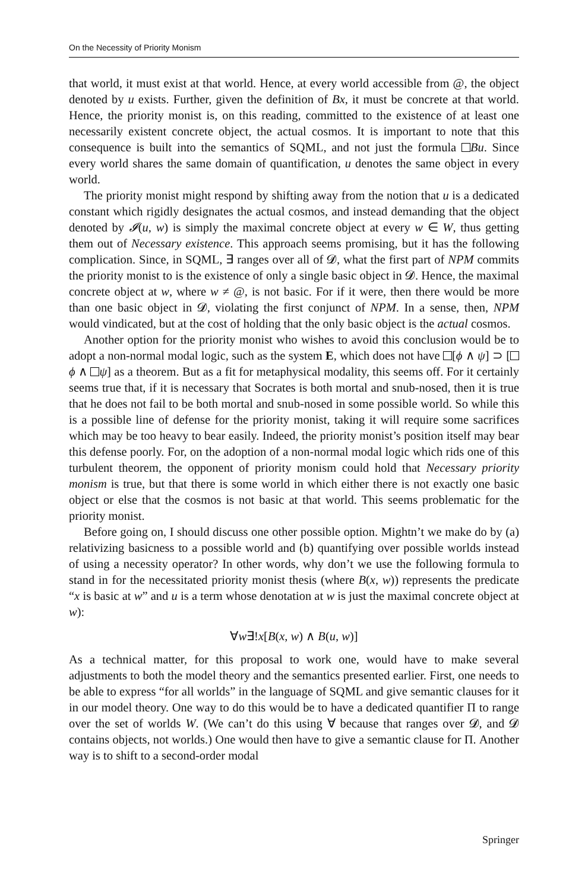On the Necessity of Priority Monism
that world, it must exist at that world. Hence, at every world accessible from @, the object denoted by u exists. Further, given the definition of Bx, it must be concrete at that world. Hence, the priority monist is, on this reading, committed to the existence of at least one necessarily existent concrete object, the actual cosmos. It is important to note that this consequence is built into the semantics of SQML, and not just the formula Bu. Since every world shares the same domain of quantification, u denotes the same object in every world.
The priority monist might respond by shifting away from the notion that u is a dedicated constant which rigidly designates the actual cosmos, and instead demanding that the object denoted by 𝓘(u, w) is simply the maximal concrete object at every w ∈ W, thus getting them out of Necessary existence. This approach seems promising, but it has the following complication. Since, in SQML, ∃ ranges over all of 𝓓, what the first part of NPM commits the priority monist to is the existence of only a single basic object in 𝓓. Hence, the maximal concrete object at w, where w ≠ @, is not basic. For if it were, then there would be more than one basic object in 𝓓, violating the first conjunct of NPM. In a sense, then, NPM would vindicated, but at the cost of holding that the only basic object is the actual cosmos.
Another option for the priority monist who wishes to avoid this conclusion would be to adopt a non-normal modal logic, such as the system E, which does not have [ϕ ∧ ψ] ⊃ [ ϕ ∧ ψ] as a theorem. But as a fit for metaphysical modality, this seems off. For it certainly seems true that, if it is necessary that Socrates is both mortal and snub-nosed, then it is true that he does not fail to be both mortal and snub-nosed in some possible world. So while this is a possible line of defense for the priority monist, taking it will require some sacrifices which may be too heavy to bear easily. Indeed, the priority monist’s position itself may bear this defense poorly. For, on the adoption of a non-normal modal logic which rids one of this turbulent theorem, the opponent of priority monism could hold that Necessary priority monism is true, but that there is some world in which either there is not exactly one basic object or else that the cosmos is not basic at that world. This seems problematic for the priority monist.
Before going on, I should discuss one other possible option. Mightn’t we make do by (a) relativizing basicness to a possible world and (b) quantifying over possible worlds instead of using a necessity operator? In other words, why don’t we use the following formula to stand in for the necessitated priority monist thesis (where B(x, w)) represents the predicate “x is basic at w” and u is a term whose denotation at w is just the maximal concrete object at w):
∀w∃!x[B(x, w) ∧ B(u, w)]
As a technical matter, for this proposal to work one, would have to make several adjustments to both the model theory and the semantics presented earlier. First, one needs to be able to express “for all worlds” in the language of SQML and give semantic clauses for it in our model theory. One way to do this would be to have a dedicated quantifier Π to range over the set of worlds W. (We can’t do this using ∀ because that ranges over 𝓓, and 𝓓 contains objects, not worlds.) One would then have to give a semantic clause for Π. Another way is to shift to a second-order modal
Springer